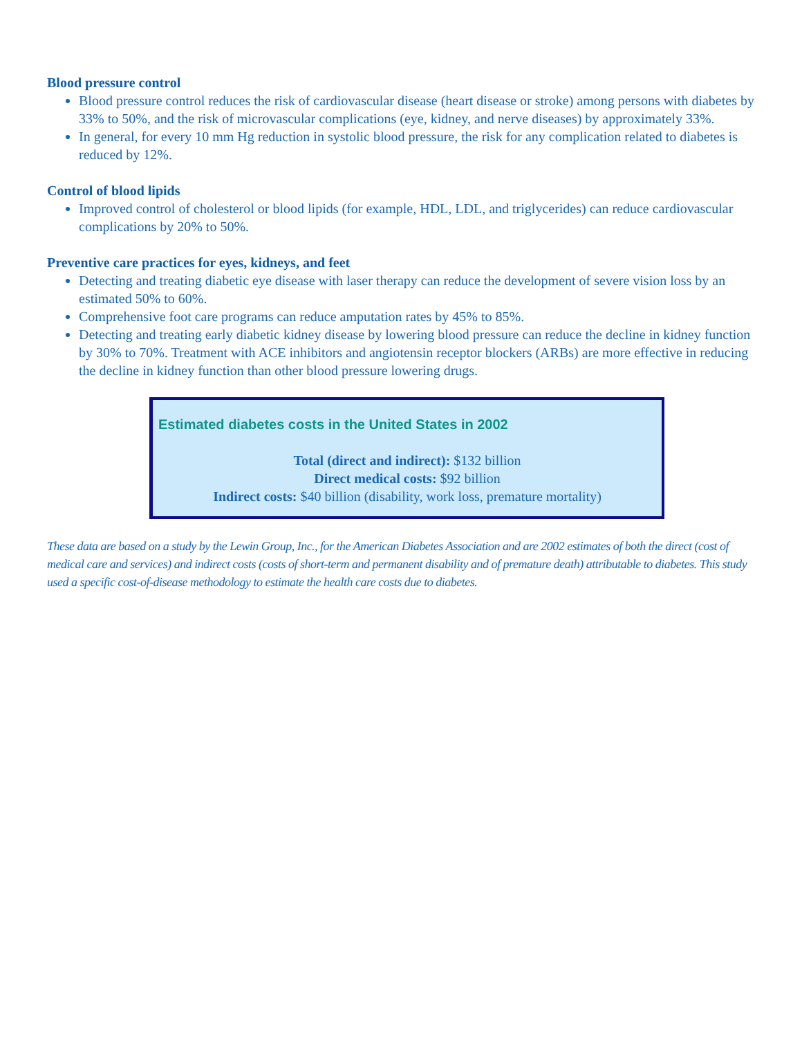Blood pressure control
Blood pressure control reduces the risk of cardiovascular disease (heart disease or stroke) among persons with diabetes by 33% to 50%, and the risk of microvascular complications (eye, kidney, and nerve diseases) by approximately 33%.
In general, for every 10 mm Hg reduction in systolic blood pressure, the risk for any complication related to diabetes is reduced by 12%.
Control of blood lipids
Improved control of cholesterol or blood lipids (for example, HDL, LDL, and triglycerides) can reduce cardiovascular complications by 20% to 50%.
Preventive care practices for eyes, kidneys, and feet
Detecting and treating diabetic eye disease with laser therapy can reduce the development of severe vision loss by an estimated 50% to 60%.
Comprehensive foot care programs can reduce amputation rates by 45% to 85%.
Detecting and treating early diabetic kidney disease by lowering blood pressure can reduce the decline in kidney function by 30% to 70%. Treatment with ACE inhibitors and angiotensin receptor blockers (ARBs) are more effective in reducing the decline in kidney function than other blood pressure lowering drugs.
Estimated diabetes costs in the United States in 2002
Total (direct and indirect): $132 billion
Direct medical costs: $92 billion
Indirect costs: $40 billion (disability, work loss, premature mortality)
These data are based on a study by the Lewin Group, Inc., for the American Diabetes Association and are 2002 estimates of both the direct (cost of medical care and services) and indirect costs (costs of short-term and permanent disability and of premature death) attributable to diabetes. This study used a specific cost-of-disease methodology to estimate the health care costs due to diabetes.